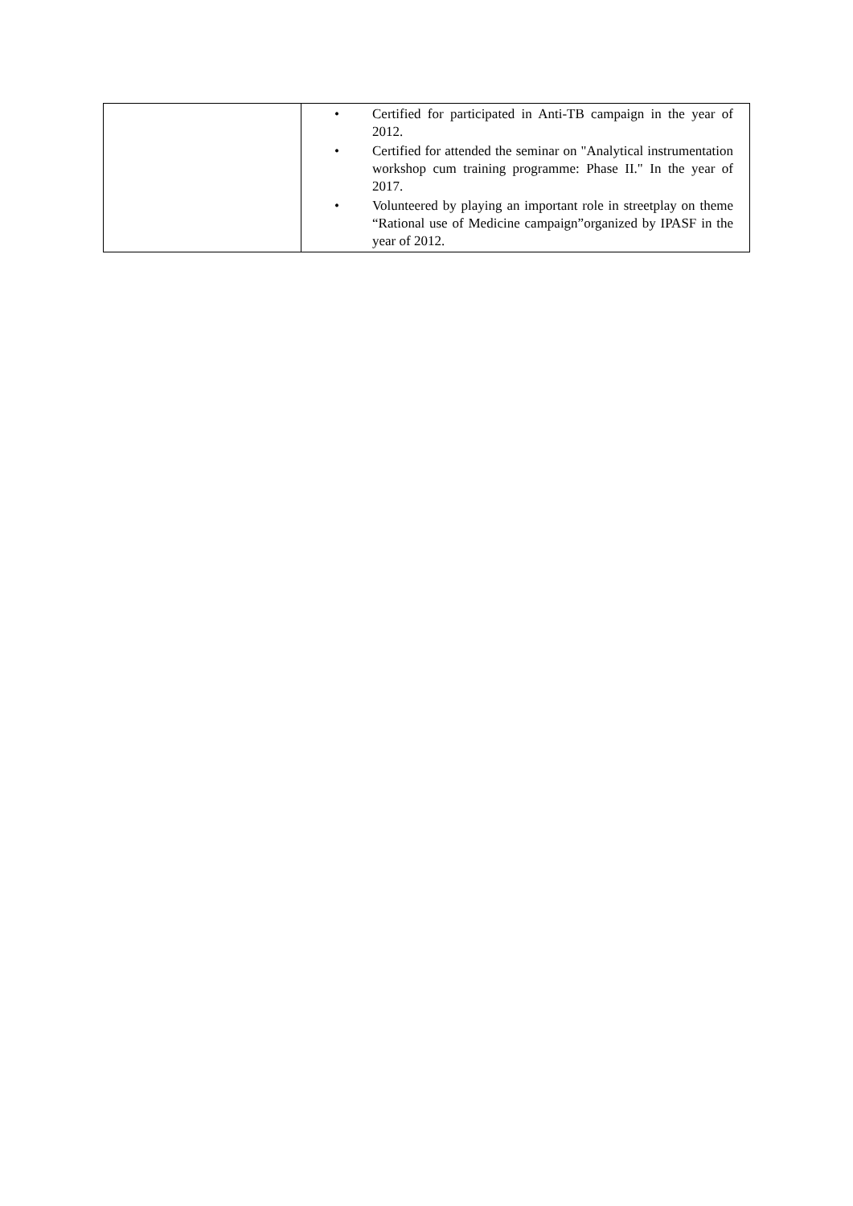| | • Certified for participated in Anti-TB campaign in the year of 2012. • Certified for attended the seminar on "Analytical instrumentation workshop cum training programme: Phase II." In the year of 2017. • Volunteered by playing an important role in streetplay on theme “Rational use of Medicine campaign”organized by IPASF in the year of 2012. |